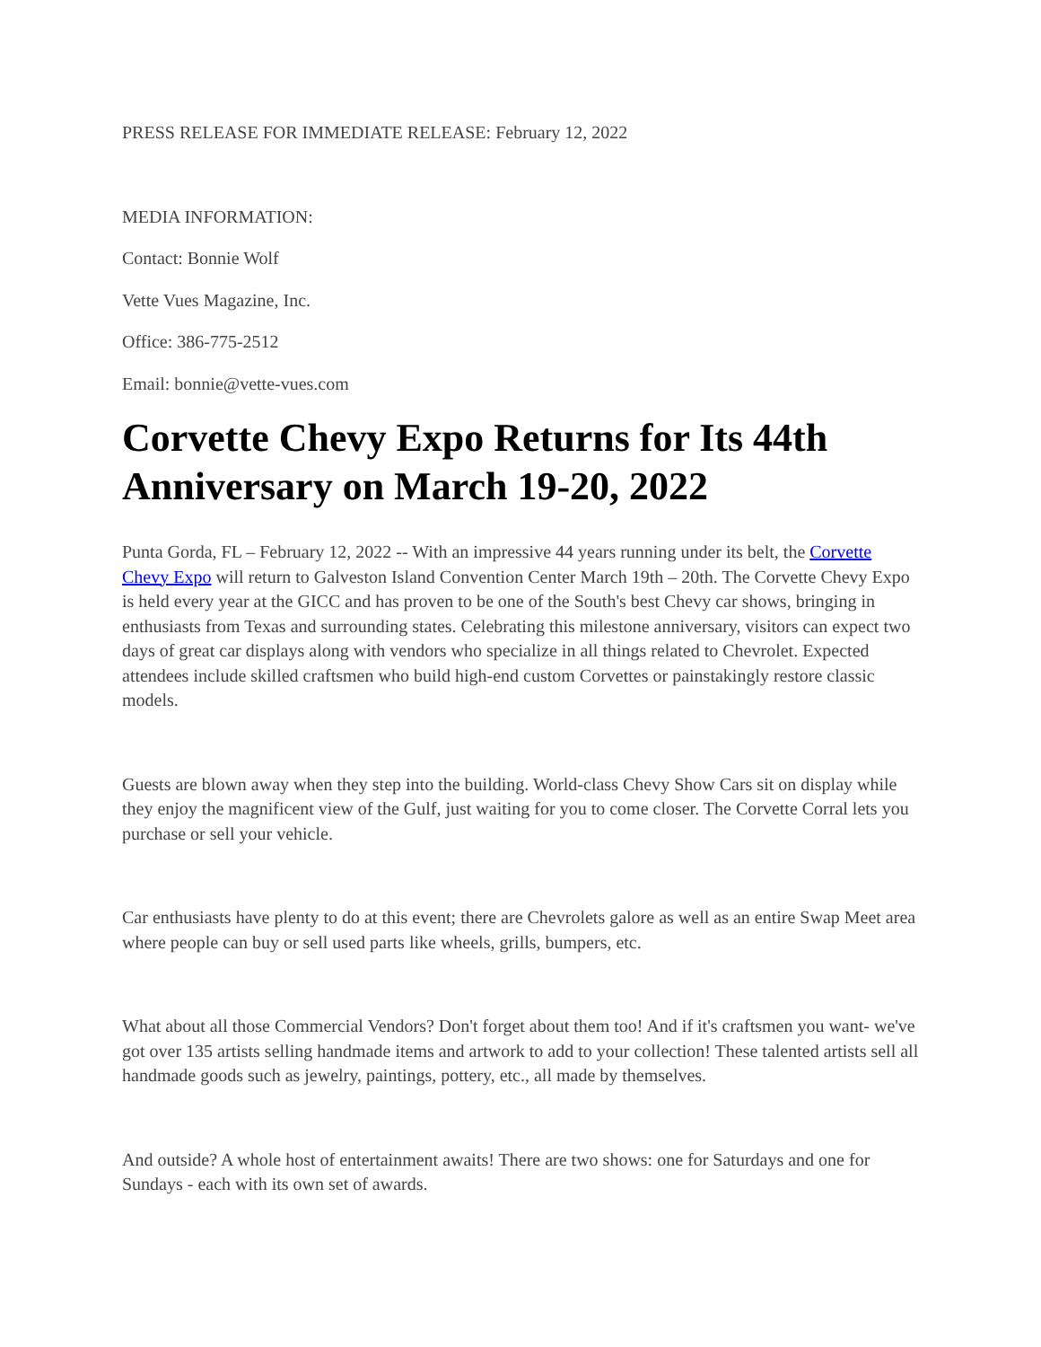PRESS RELEASE FOR IMMEDIATE RELEASE: February 12, 2022
MEDIA INFORMATION:
Contact: Bonnie Wolf
Vette Vues Magazine, Inc.
Office: 386-775-2512
Email: bonnie@vette-vues.com
Corvette Chevy Expo Returns for Its 44th Anniversary on March 19-20, 2022
Punta Gorda, FL – February 12, 2022 -- With an impressive 44 years running under its belt, the Corvette Chevy Expo will return to Galveston Island Convention Center March 19th – 20th. The Corvette Chevy Expo is held every year at the GICC and has proven to be one of the South's best Chevy car shows, bringing in enthusiasts from Texas and surrounding states. Celebrating this milestone anniversary, visitors can expect two days of great car displays along with vendors who specialize in all things related to Chevrolet. Expected attendees include skilled craftsmen who build high-end custom Corvettes or painstakingly restore classic models.
Guests are blown away when they step into the building. World-class Chevy Show Cars sit on display while they enjoy the magnificent view of the Gulf, just waiting for you to come closer. The Corvette Corral lets you purchase or sell your vehicle.
Car enthusiasts have plenty to do at this event; there are Chevrolets galore as well as an entire Swap Meet area where people can buy or sell used parts like wheels, grills, bumpers, etc.
What about all those Commercial Vendors? Don't forget about them too! And if it's craftsmen you want- we've got over 135 artists selling handmade items and artwork to add to your collection! These talented artists sell all handmade goods such as jewelry, paintings, pottery, etc., all made by themselves.
And outside? A whole host of entertainment awaits! There are two shows: one for Saturdays and one for Sundays - each with its own set of awards.